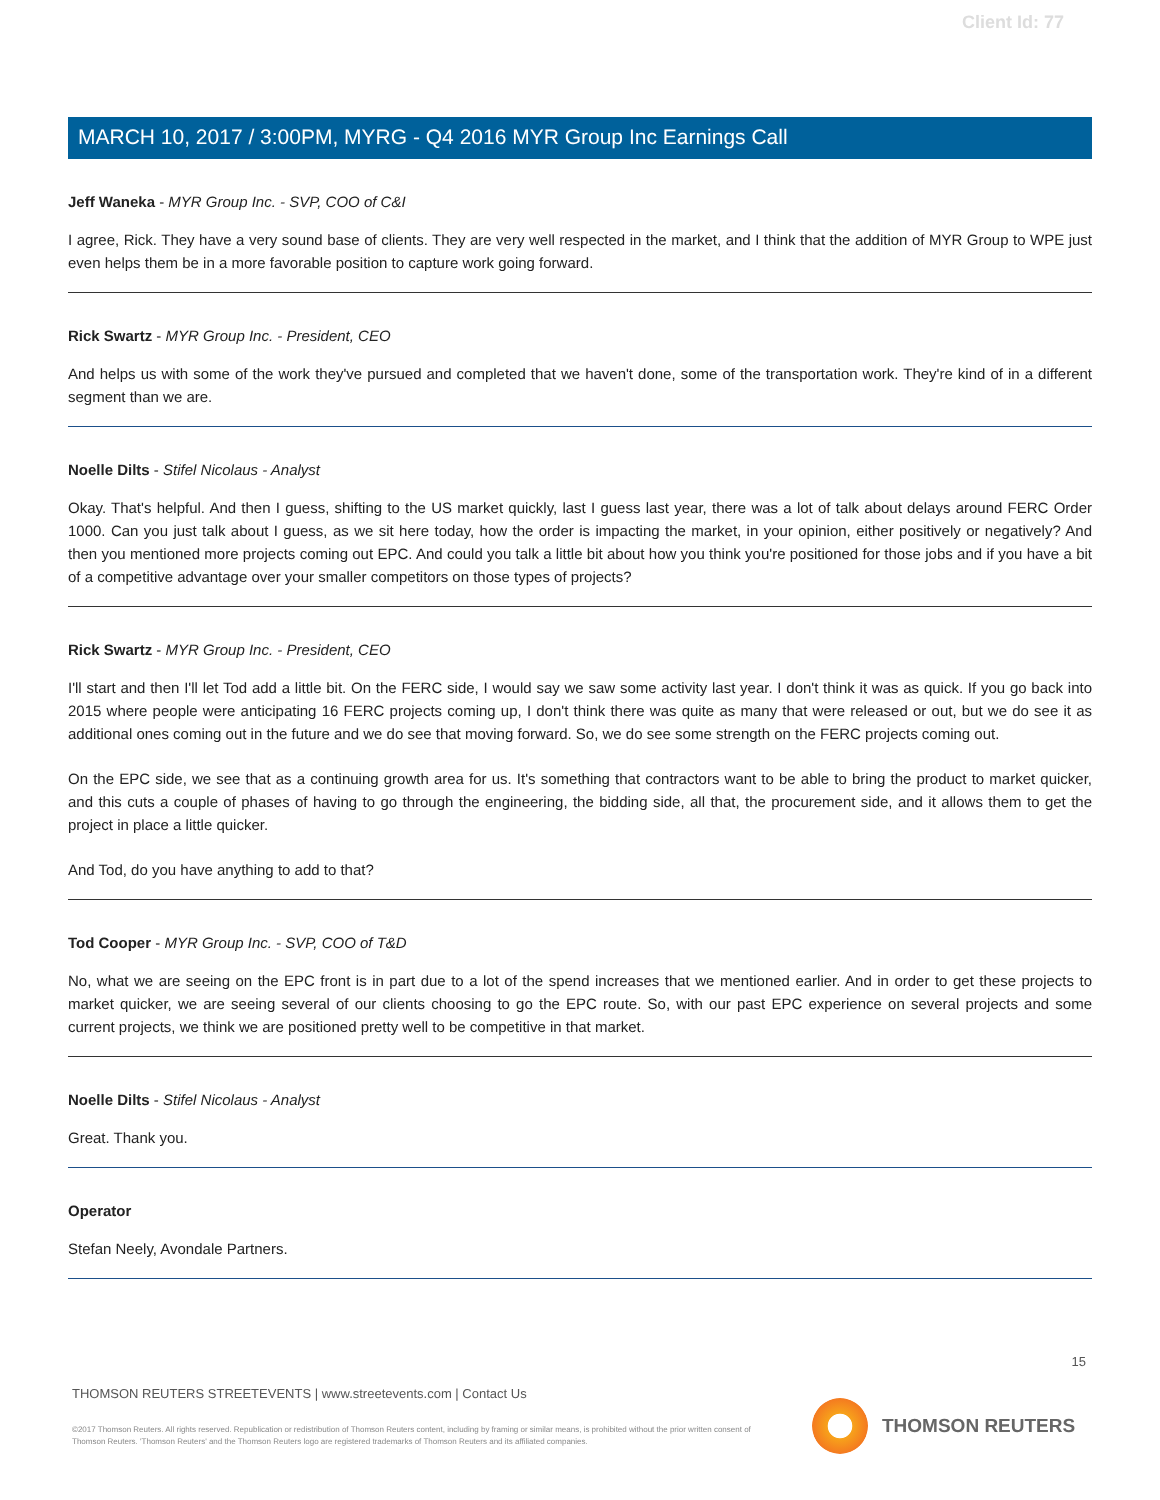Client Id: 77
MARCH 10, 2017 / 3:00PM, MYRG - Q4 2016 MYR Group Inc Earnings Call
Jeff Waneka - MYR Group Inc. - SVP, COO of C&I
I agree, Rick. They have a very sound base of clients. They are very well respected in the market, and I think that the addition of MYR Group to WPE just even helps them be in a more favorable position to capture work going forward.
Rick Swartz - MYR Group Inc. - President, CEO
And helps us with some of the work they've pursued and completed that we haven't done, some of the transportation work. They're kind of in a different segment than we are.
Noelle Dilts - Stifel Nicolaus - Analyst
Okay. That's helpful. And then I guess, shifting to the US market quickly, last I guess last year, there was a lot of talk about delays around FERC Order 1000. Can you just talk about I guess, as we sit here today, how the order is impacting the market, in your opinion, either positively or negatively? And then you mentioned more projects coming out EPC. And could you talk a little bit about how you think you're positioned for those jobs and if you have a bit of a competitive advantage over your smaller competitors on those types of projects?
Rick Swartz - MYR Group Inc. - President, CEO
I'll start and then I'll let Tod add a little bit. On the FERC side, I would say we saw some activity last year. I don't think it was as quick. If you go back into 2015 where people were anticipating 16 FERC projects coming up, I don't think there was quite as many that were released or out, but we do see it as additional ones coming out in the future and we do see that moving forward. So, we do see some strength on the FERC projects coming out.
On the EPC side, we see that as a continuing growth area for us. It's something that contractors want to be able to bring the product to market quicker, and this cuts a couple of phases of having to go through the engineering, the bidding side, all that, the procurement side, and it allows them to get the project in place a little quicker.
And Tod, do you have anything to add to that?
Tod Cooper - MYR Group Inc. - SVP, COO of T&D
No, what we are seeing on the EPC front is in part due to a lot of the spend increases that we mentioned earlier. And in order to get these projects to market quicker, we are seeing several of our clients choosing to go the EPC route. So, with our past EPC experience on several projects and some current projects, we think we are positioned pretty well to be competitive in that market.
Noelle Dilts - Stifel Nicolaus - Analyst
Great. Thank you.
Operator
Stefan Neely, Avondale Partners.
15
THOMSON REUTERS STREETEVENTS | www.streetevents.com | Contact Us
©2017 Thomson Reuters. All rights reserved. Republication or redistribution of Thomson Reuters content, including by framing or similar means, is prohibited without the prior written consent of Thomson Reuters. 'Thomson Reuters' and the Thomson Reuters logo are registered trademarks of Thomson Reuters and its affiliated companies.
THOMSON REUTERS